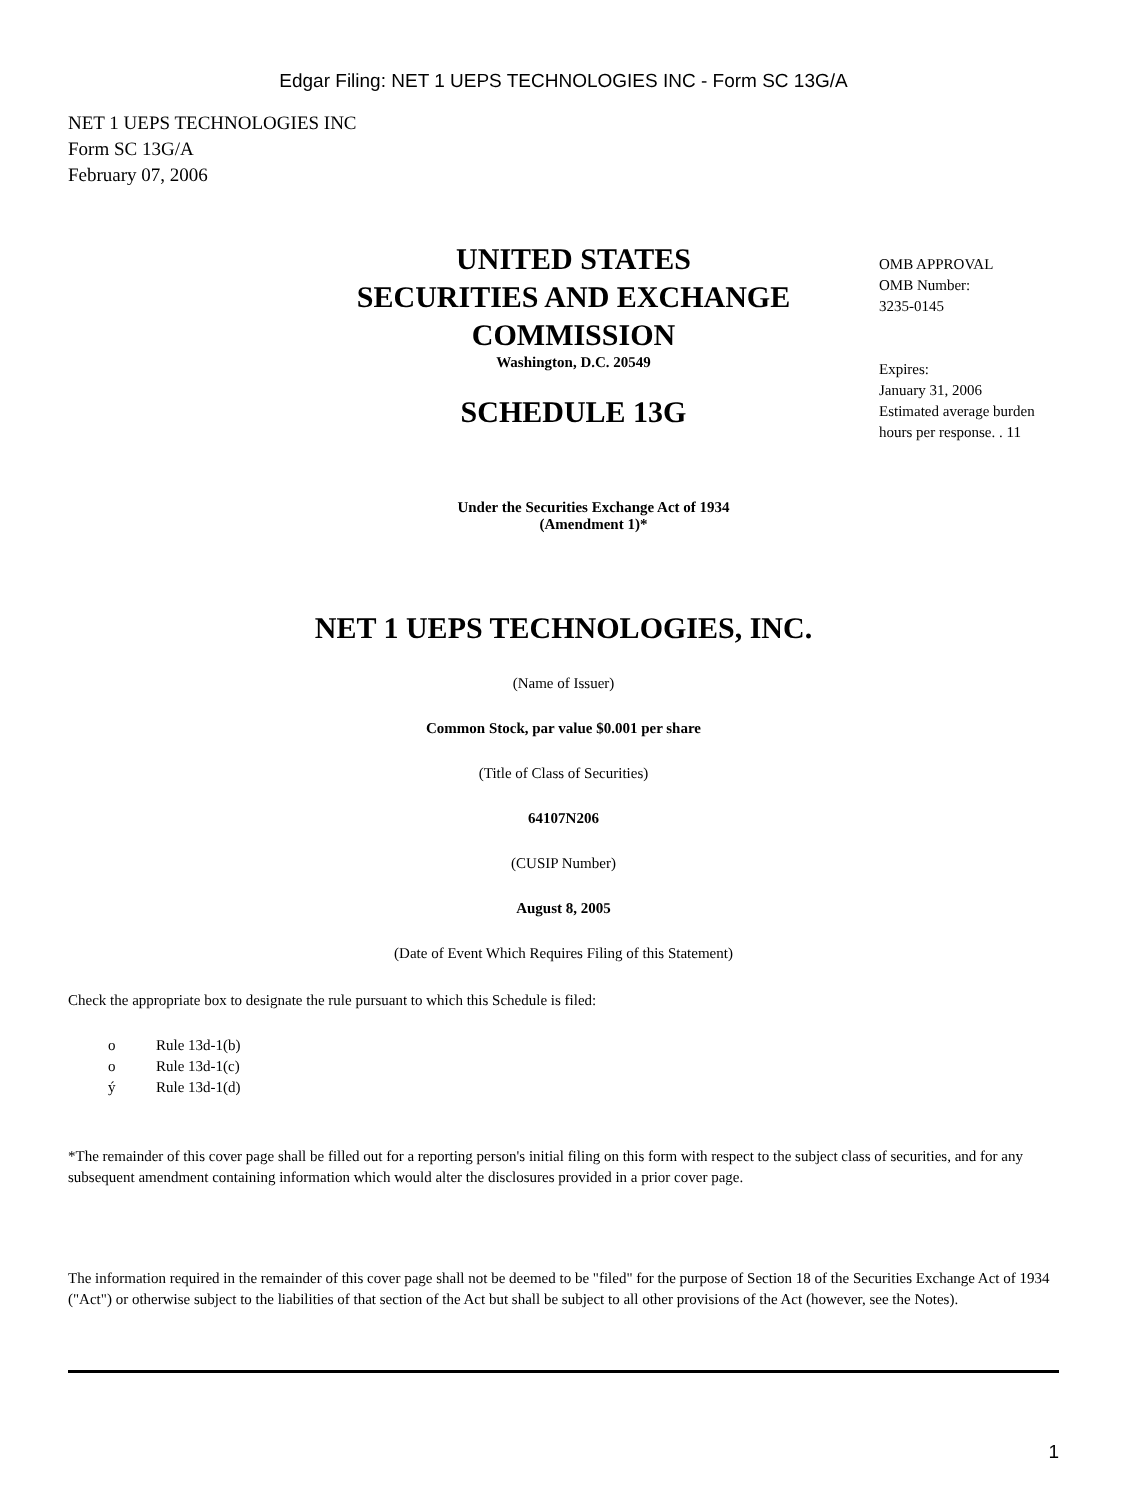Edgar Filing: NET 1 UEPS TECHNOLOGIES INC - Form SC 13G/A
NET 1 UEPS TECHNOLOGIES INC
Form SC 13G/A
February 07, 2006
UNITED STATES
SECURITIES AND EXCHANGE
COMMISSION
Washington, D.C. 20549
SCHEDULE 13G
OMB APPROVAL
OMB Number:
3235-0145
Expires:
January 31, 2006
Estimated average burden hours per response. . 11
Under the Securities Exchange Act of 1934
(Amendment 1)*
NET 1 UEPS TECHNOLOGIES, INC.
(Name of Issuer)
Common Stock, par value $0.001 per share
(Title of Class of Securities)
64107N206
(CUSIP Number)
August 8, 2005
(Date of Event Which Requires Filing of this Statement)
Check the appropriate box to designate the rule pursuant to which this Schedule is filed:
o Rule 13d-1(b)
o Rule 13d-1(c)
ý Rule 13d-1(d)
*The remainder of this cover page shall be filled out for a reporting person's initial filing on this form with respect to the subject class of securities, and for any subsequent amendment containing information which would alter the disclosures provided in a prior cover page.
The information required in the remainder of this cover page shall not be deemed to be "filed" for the purpose of Section 18 of the Securities Exchange Act of 1934 ("Act") or otherwise subject to the liabilities of that section of the Act but shall be subject to all other provisions of the Act (however, see the Notes).
1